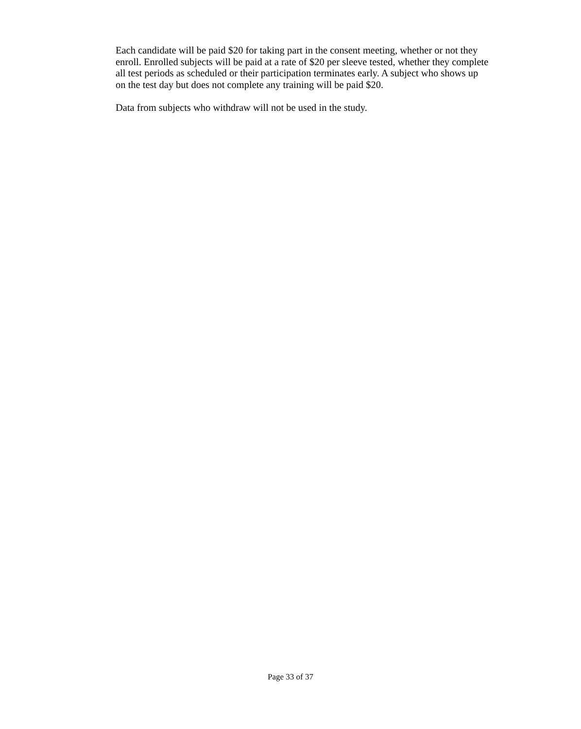Each candidate will be paid $20 for taking part in the consent meeting, whether or not they enroll. Enrolled subjects will be paid at a rate of $20 per sleeve tested, whether they complete all test periods as scheduled or their participation terminates early. A subject who shows up on the test day but does not complete any training will be paid $20.
Data from subjects who withdraw will not be used in the study.
Page 33 of 37